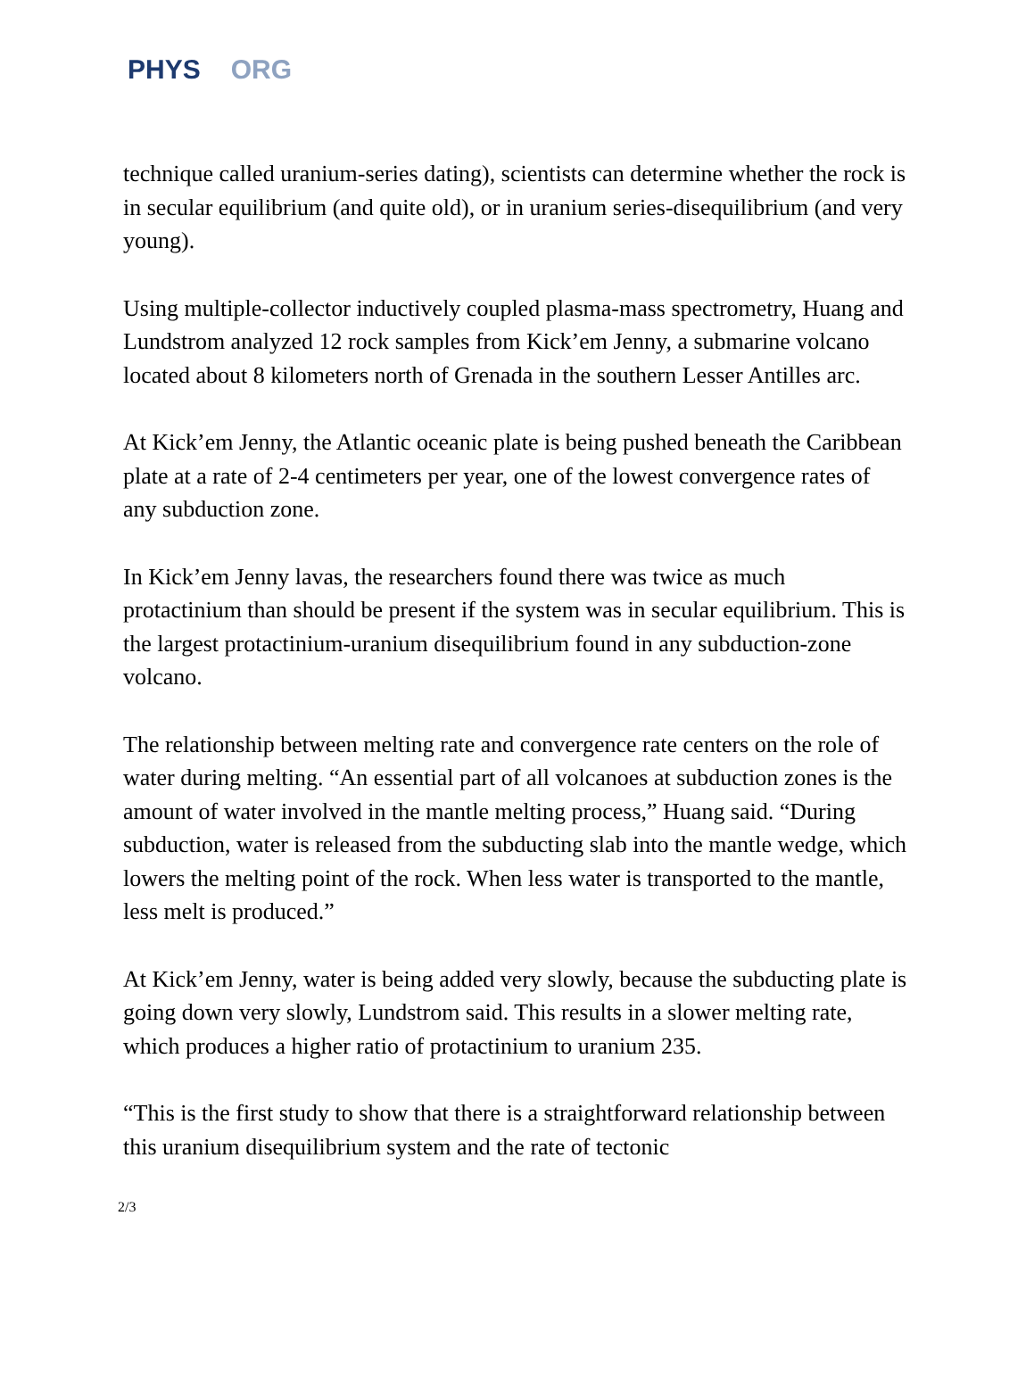PHYS ORG
technique called uranium-series dating), scientists can determine whether the rock is in secular equilibrium (and quite old), or in uranium series-disequilibrium (and very young).
Using multiple-collector inductively coupled plasma-mass spectrometry, Huang and Lundstrom analyzed 12 rock samples from Kick’em Jenny, a submarine volcano located about 8 kilometers north of Grenada in the southern Lesser Antilles arc.
At Kick’em Jenny, the Atlantic oceanic plate is being pushed beneath the Caribbean plate at a rate of 2-4 centimeters per year, one of the lowest convergence rates of any subduction zone.
In Kick’em Jenny lavas, the researchers found there was twice as much protactinium than should be present if the system was in secular equilibrium. This is the largest protactinium-uranium disequilibrium found in any subduction-zone volcano.
The relationship between melting rate and convergence rate centers on the role of water during melting. “An essential part of all volcanoes at subduction zones is the amount of water involved in the mantle melting process,” Huang said. “During subduction, water is released from the subducting slab into the mantle wedge, which lowers the melting point of the rock. When less water is transported to the mantle, less melt is produced.”
At Kick’em Jenny, water is being added very slowly, because the subducting plate is going down very slowly, Lundstrom said. This results in a slower melting rate, which produces a higher ratio of protactinium to uranium 235.
“This is the first study to show that there is a straightforward relationship between this uranium disequilibrium system and the rate of tectonic
2/3